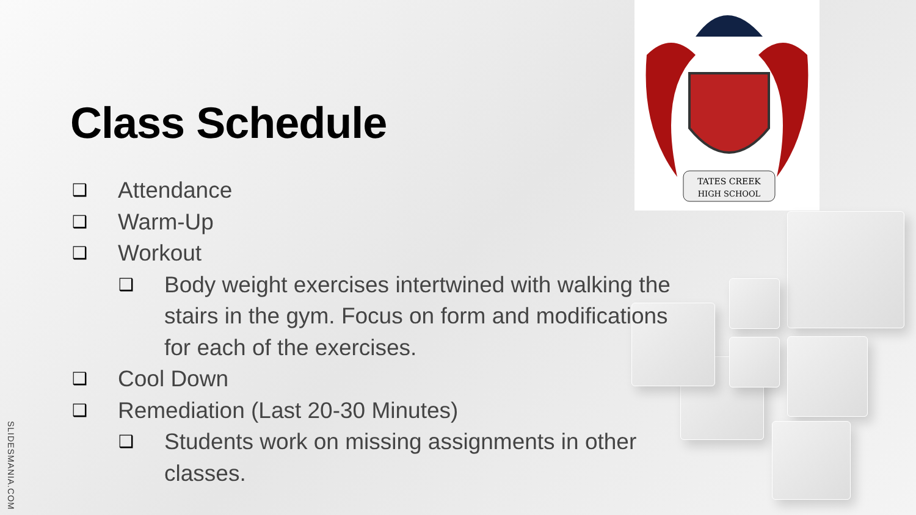TATES CREEK
HIGH SCHOOL
Class Schedule
❑ Attendance
❑ Warm-Up
❑ Workout
❑ Body weight exercises intertwined with walking the stairs in the gym. Focus on form and modifications for each of the exercises.
❑ Cool Down
❑ Remediation (Last 20-30 Minutes)
❑ Students work on missing assignments in other classes.
SLIDESMANIA.COM